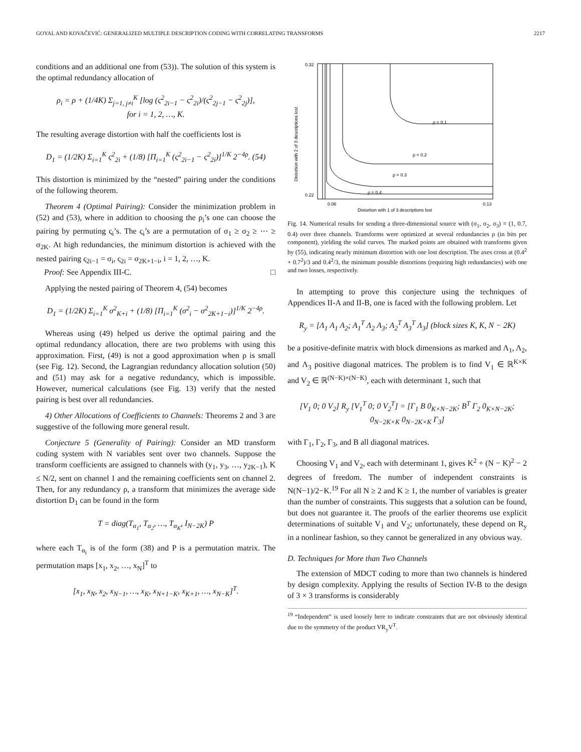GOYAL AND KOVAČEVIĆ: GENERALIZED MULTIPLE DESCRIPTION CODING WITH CORRELATING TRANSFORMS 2217
conditions and an additional one from (53)). The solution of this system is the optimal redundancy allocation of
ρ<sub>i</sub> = ρ + (1/4K) Σ<sub>j=1, j≠i</sub><sup>K</sup> [log (ς<sup>2</sup><sub>2i−1</sub> − ς<sup>2</sup><sub>2i</sub>)/(ς<sup>2</sup><sub>2j−1</sub> − ς<sup>2</sup><sub>2j</sub>)],
for i = 1, 2, …, K.
The resulting average distortion with half the coefficients lost is
D<sub>1</sub> = (1/2K) Σ<sub>i=1</sub><sup>K</sup> ς<sup>2</sup><sub>2i</sub> + (1/8) [Π<sub>i=1</sub><sup>K</sup> (ς<sup>2</sup><sub>2i−1</sub> − ς<sup>2</sup><sub>2i</sub>)]<sup>1/K</sup> 2<sup>−4ρ</sup>. (54)
This distortion is minimized by the “nested” pairing under the conditions of the following theorem.
Theorem 4 (Optimal Pairing): Consider the minimization problem in (52) and (53), where in addition to choosing the ρ<sub>i</sub>’s one can choose the pairing by permuting ς<sub>i</sub>’s. The ς<sub>i</sub>’s are a permutation of σ<sub>1</sub> ≥ σ<sub>2</sub> ≥ ⋯ ≥ σ<sub>2K</sub>. At high redundancies, the minimum distortion is achieved with the nested pairing ς<sub>2i−1</sub> = σ<sub>i</sub>, ς<sub>2i</sub> = σ<sub>2K+1−i</sub>, i = 1, 2, …, K.
Proof: See Appendix III-C. □
Applying the nested pairing of Theorem 4, (54) becomes
D<sub>1</sub> = (1/2K) Σ<sub>i=1</sub><sup>K</sup> σ<sup>2</sup><sub>K+i</sub> + (1/8) [Π<sub>i=1</sub><sup>K</sup> (σ<sup>2</sup><sub>i</sub> − σ<sup>2</sup><sub>2K+1−i</sub>)]<sup>1/K</sup> 2<sup>−4ρ</sup>.
Whereas using (49) helped us derive the optimal pairing and the optimal redundancy allocation, there are two problems with using this approximation. First, (49) is not a good approximation when ρ is small (see Fig. 12). Second, the Lagrangian redundancy allocation solution (50) and (51) may ask for a negative redundancy, which is impossible. However, numerical calculations (see Fig. 13) verify that the nested pairing is best over all redundancies.
4) Other Allocations of Coefficients to Channels: Theorems 2 and 3 are suggestive of the following more general result.
Conjecture 5 (Generality of Pairing): Consider an MD transform coding system with N variables sent over two channels. Suppose the transform coefficients are assigned to channels with (y<sub>1</sub>, y<sub>3</sub>, …, y<sub>2K−1</sub>), K ≤ N/2, sent on channel 1 and the remaining coefficients sent on channel 2. Then, for any redundancy ρ, a transform that minimizes the average side distortion D<sub>1</sub> can be found in the form
T = diag(T<sub>α<sub>1</sub></sub>, T<sub>α<sub>2</sub></sub>, …, T<sub>α<sub>K</sub></sub>, I<sub>N−2K</sub>) P
where each T<sub>α<sub>i</sub></sub> is of the form (38) and P is a permutation matrix. The permutation maps [x<sub>1</sub>, x<sub>2</sub>, …, x<sub>N</sub>]<sup>T</sup> to
[x<sub>1</sub>, x<sub>N</sub>, x<sub>2</sub>, x<sub>N−1</sub>, …, x<sub>K</sub>, x<sub>N+1−K</sub>, x<sub>K+1</sub>, …, x<sub>N−K</sub>]<sup>T</sup>.
ρ = 0.1
ρ = 0.2
ρ = 0.3
ρ = 0.4
0.32
0.22
0.06
0.13
Distortion with 1 of 3 descriptions lost
Distortion with 2 of 3 descriptions lost
Fig. 14. Numerical results for sending a three-dimensional source with (σ<sub>1</sub>, σ<sub>2</sub>, σ<sub>3</sub>) = (1, 0.7, 0.4) over three channels. Transforms were optimized at several redundancies ρ (in bits per component), yielding the solid curves. The marked points are obtained with transforms given by (55), indicating nearly minimum distortion with one lost description. The axes cross at (0.4<sup>2</sup> + 0.7<sup>2</sup>)/3 and 0.4<sup>2</sup>/3, the minimum possible distortions (requiring high redundancies) with one and two losses, respectively.
In attempting to prove this conjecture using the techniques of Appendices II-A and II-B, one is faced with the following problem. Let
R<sub>y</sub> = [Λ<sub>1</sub> A<sub>1</sub> A<sub>2</sub>; A<sub>1</sub><sup>T</sup> Λ<sub>2</sub> A<sub>3</sub>; A<sub>2</sub><sup>T</sup> A<sub>3</sub><sup>T</sup> Λ<sub>3</sub>] (block sizes K, K, N − 2K)
be a positive-definite matrix with block dimensions as marked and Λ<sub>1</sub>, Λ<sub>2</sub>, and Λ<sub>3</sub> positive diagonal matrices. The problem is to find V<sub>1</sub> ∈ ℝ<sup>K×K</sup> and V<sub>2</sub> ∈ ℝ<sup>(N−K)×(N−K)</sup>, each with determinant 1, such that
[V<sub>1</sub> 0; 0 V<sub>2</sub>] R<sub>y</sub> [V<sub>1</sub><sup>T</sup> 0; 0 V<sub>2</sub><sup>T</sup>] = [Γ<sub>1</sub> B 0<sub>K×N−2K</sub>; B<sup>T</sup> Γ<sub>2</sub> 0<sub>K×N−2K</sub>; 0<sub>N−2K×K</sub> 0<sub>N−2K×K</sub> Γ<sub>3</sub>]
with Γ<sub>1</sub>, Γ<sub>2</sub>, Γ<sub>3</sub>, and B all diagonal matrices.
Choosing V<sub>1</sub> and V<sub>2</sub>, each with determinant 1, gives K<sup>2</sup> + (N − K)<sup>2</sup> − 2 degrees of freedom. The number of independent constraints is N(N−1)/2−K.<sup>19</sup> For all N ≥ 2 and K ≥ 1, the number of variables is greater than the number of constraints. This suggests that a solution can be found, but does not guarantee it. The proofs of the earlier theorems use explicit determinations of suitable V<sub>1</sub> and V<sub>2</sub>; unfortunately, these depend on R<sub>y</sub> in a nonlinear fashion, so they cannot be generalized in any obvious way.
D. Techniques for More than Two Channels
The extension of MDCT coding to more than two channels is hindered by design complexity. Applying the results of Section IV-B to the design of 3 × 3 transforms is considerably
<sup>19</sup> “Independent” is used loosely here to indicate constraints that are not obviously identical due to the symmetry of the product VR<sub>y</sub>V<sup>T</sup>.